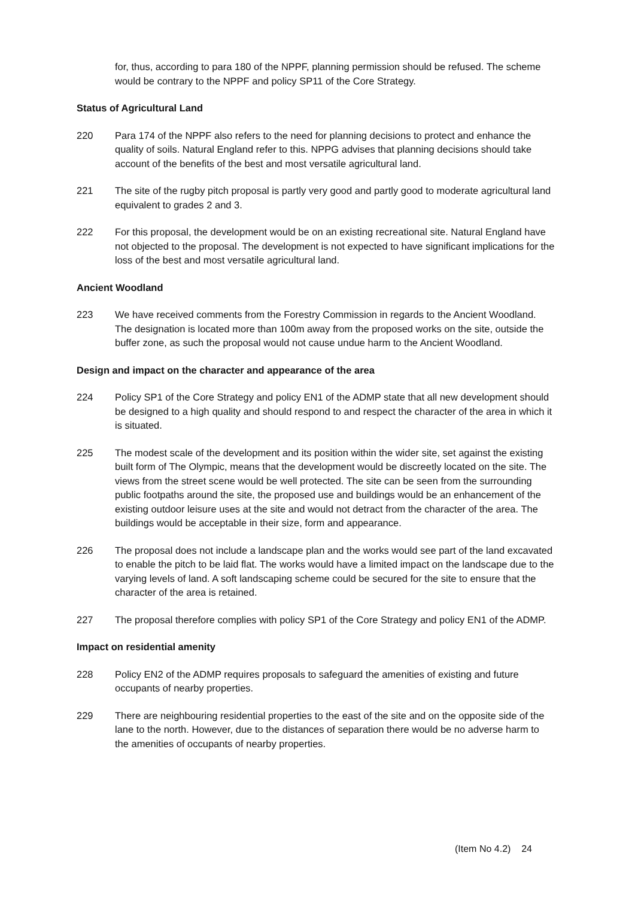for, thus, according to para 180 of the NPPF, planning permission should be refused. The scheme would be contrary to the NPPF and policy SP11 of the Core Strategy.
Status of Agricultural Land
220 Para 174 of the NPPF also refers to the need for planning decisions to protect and enhance the quality of soils. Natural England refer to this. NPPG advises that planning decisions should take account of the benefits of the best and most versatile agricultural land.
221 The site of the rugby pitch proposal is partly very good and partly good to moderate agricultural land equivalent to grades 2 and 3.
222 For this proposal, the development would be on an existing recreational site. Natural England have not objected to the proposal. The development is not expected to have significant implications for the loss of the best and most versatile agricultural land.
Ancient Woodland
223 We have received comments from the Forestry Commission in regards to the Ancient Woodland. The designation is located more than 100m away from the proposed works on the site, outside the buffer zone, as such the proposal would not cause undue harm to the Ancient Woodland.
Design and impact on the character and appearance of the area
224 Policy SP1 of the Core Strategy and policy EN1 of the ADMP state that all new development should be designed to a high quality and should respond to and respect the character of the area in which it is situated.
225 The modest scale of the development and its position within the wider site, set against the existing built form of The Olympic, means that the development would be discreetly located on the site. The views from the street scene would be well protected. The site can be seen from the surrounding public footpaths around the site, the proposed use and buildings would be an enhancement of the existing outdoor leisure uses at the site and would not detract from the character of the area. The buildings would be acceptable in their size, form and appearance.
226 The proposal does not include a landscape plan and the works would see part of the land excavated to enable the pitch to be laid flat. The works would have a limited impact on the landscape due to the varying levels of land. A soft landscaping scheme could be secured for the site to ensure that the character of the area is retained.
227 The proposal therefore complies with policy SP1 of the Core Strategy and policy EN1 of the ADMP.
Impact on residential amenity
228 Policy EN2 of the ADMP requires proposals to safeguard the amenities of existing and future occupants of nearby properties.
229 There are neighbouring residential properties to the east of the site and on the opposite side of the lane to the north. However, due to the distances of separation there would be no adverse harm to the amenities of occupants of nearby properties.
(Item No 4.2) 24